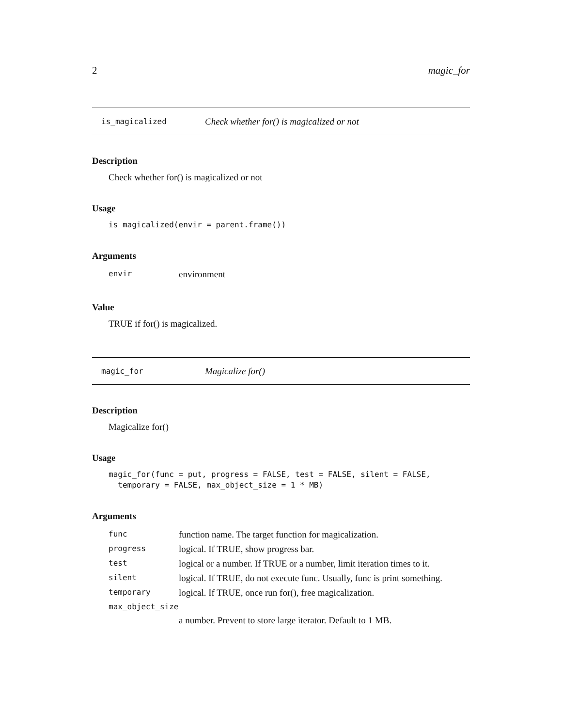2 magic_for
is_magicalized Check whether for() is magicalized or not
Description
Check whether for() is magicalized or not
Usage
is_magicalized(envir = parent.frame())
Arguments
| envir | environment |
Value
TRUE if for() is magicalized.
magic_for Magicalize for()
Description
Magicalize for()
Usage
magic_for(func = put, progress = FALSE, test = FALSE, silent = FALSE,
  temporary = FALSE, max_object_size = 1 * MB)
Arguments
| func | function name. The target function for magicalization. |
| progress | logical. If TRUE, show progress bar. |
| test | logical or a number. If TRUE or a number, limit iteration times to it. |
| silent | logical. If TRUE, do not execute func. Usually, func is print something. |
| temporary | logical. If TRUE, once run for(), free magicalization. |
| max_object_size | |
| | a number. Prevent to store large iterator. Default to 1 MB. |